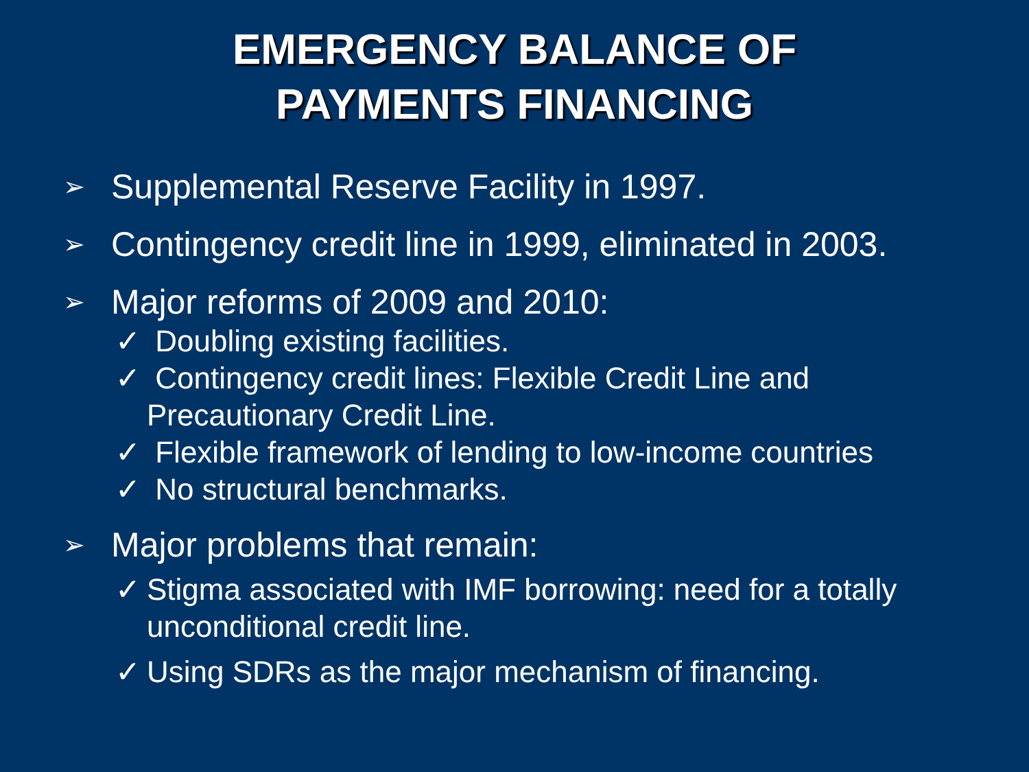EMERGENCY BALANCE OF
PAYMENTS FINANCING
➢ Supplemental Reserve Facility in 1997.
➢ Contingency credit line in 1999, eliminated in 2003.
➢ Major reforms of 2009 and 2010:
✓ Doubling existing facilities.
✓ Contingency credit lines: Flexible Credit Line and Precautionary Credit Line.
✓ Flexible framework of lending to low-income countries
✓ No structural benchmarks.
➢ Major problems that remain:
✓ Stigma associated with IMF borrowing: need for a totally unconditional credit line.
✓ Using SDRs as the major mechanism of financing.